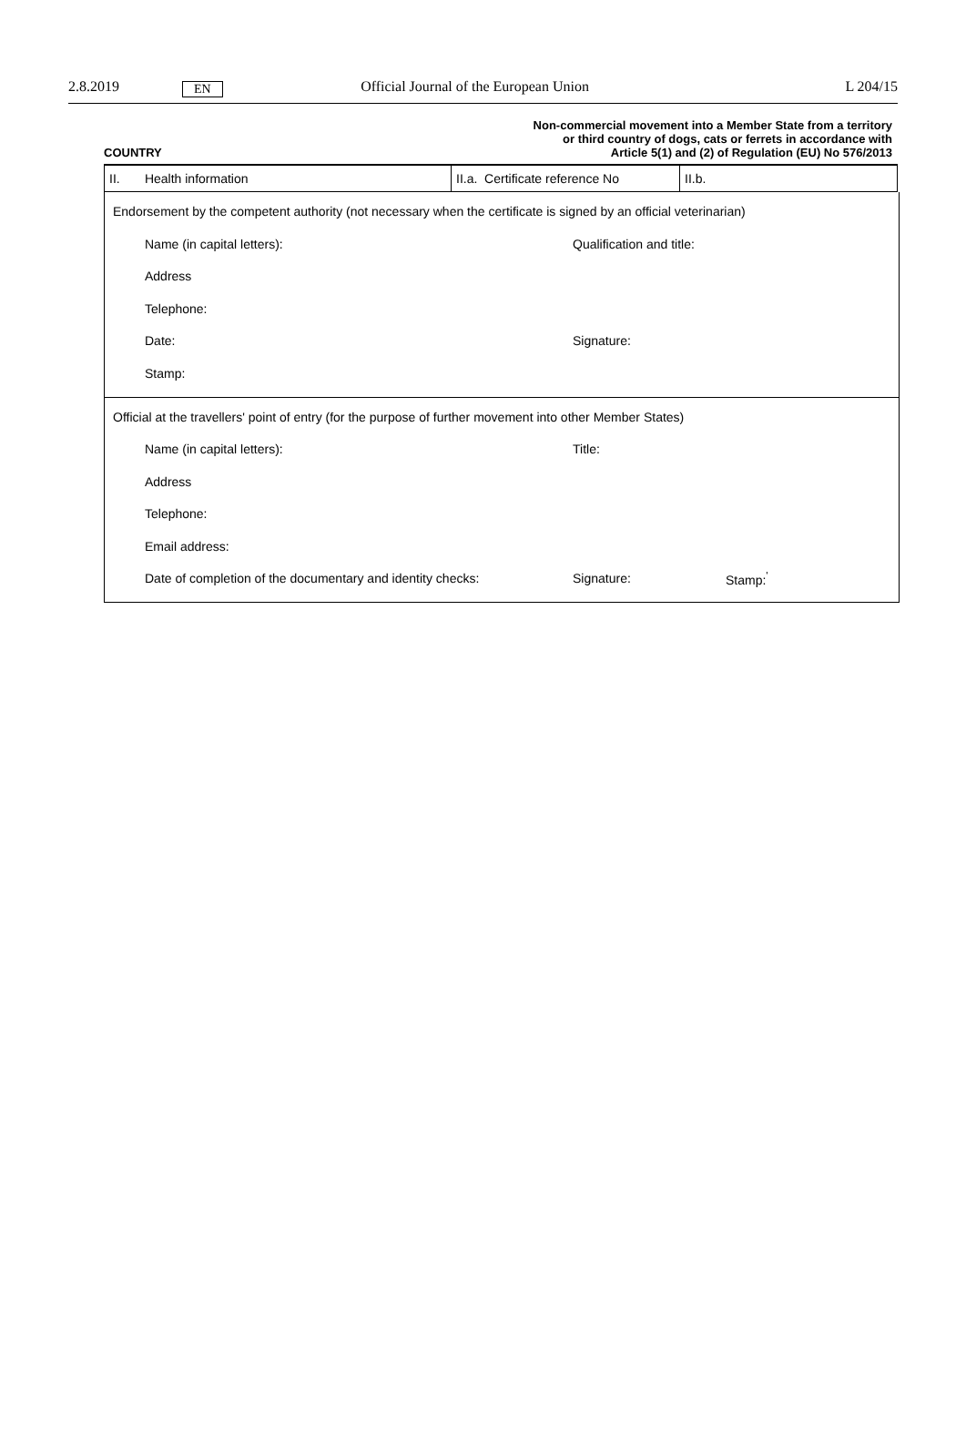2.8.2019 EN Official Journal of the European Union L 204/15
COUNTRY
Non-commercial movement into a Member State from a territory
or third country of dogs, cats or ferrets in accordance with
Article 5(1) and (2) of Regulation (EU) No 576/2013
| II. Health information | II.a. Certificate reference No | II.b. |
Endorsement by the competent authority (not necessary when the certificate is signed by an official veterinarian)
Name (in capital letters): Qualification and title:
Address
Telephone:
Date: Signature:
Stamp:
Official at the travellers' point of entry (for the purpose of further movement into other Member States)
Name (in capital letters): Title:
Address
Telephone:
Email address:
Date of completion of the documentary and identity checks: Signature: Stamp:<sup>'</sup>